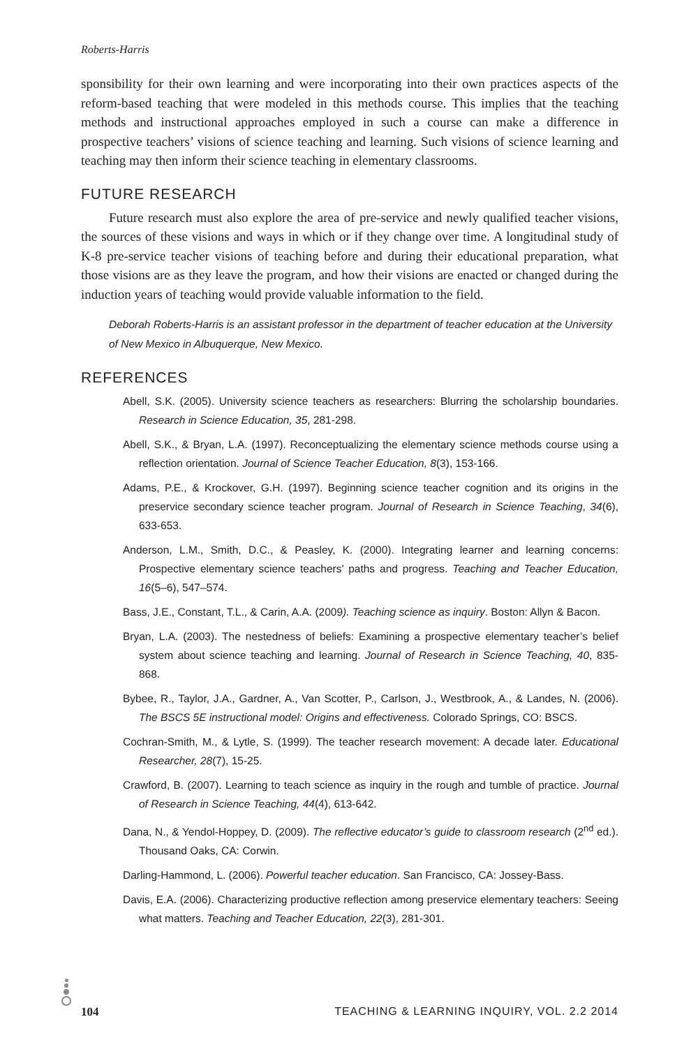Roberts-Harris
sponsibility for their own learning and were incorporating into their own practices aspects of the reform-based teaching that were modeled in this methods course. This implies that the teaching methods and instructional approaches employed in such a course can make a difference in prospective teachers’ visions of science teaching and learning. Such visions of science learning and teaching may then inform their science teaching in elementary classrooms.
FUTURE RESEARCH
Future research must also explore the area of pre-service and newly qualified teacher visions, the sources of these visions and ways in which or if they change over time. A longitudinal study of K-8 pre-service teacher visions of teaching before and during their educational preparation, what those visions are as they leave the program, and how their visions are enacted or changed during the induction years of teaching would provide valuable information to the field.
Deborah Roberts-Harris is an assistant professor in the department of teacher education at the University of New Mexico in Albuquerque, New Mexico.
REFERENCES
Abell, S.K. (2005). University science teachers as researchers: Blurring the scholarship boundaries. Research in Science Education, 35, 281-298.
Abell, S.K., & Bryan, L.A. (1997). Reconceptualizing the elementary science methods course using a reflection orientation. Journal of Science Teacher Education, 8(3), 153-166.
Adams, P.E., & Krockover, G.H. (1997). Beginning science teacher cognition and its origins in the preservice secondary science teacher program. Journal of Research in Science Teaching, 34(6), 633-653.
Anderson, L.M., Smith, D.C., & Peasley, K. (2000). Integrating learner and learning concerns: Prospective elementary science teachers’ paths and progress. Teaching and Teacher Education, 16(5–6), 547–574.
Bass, J.E., Constant, T.L., & Carin, A.A. (2009). Teaching science as inquiry. Boston: Allyn & Bacon.
Bryan, L.A. (2003). The nestedness of beliefs: Examining a prospective elementary teacher’s belief system about science teaching and learning. Journal of Research in Science Teaching, 40, 835-868.
Bybee, R., Taylor, J.A., Gardner, A., Van Scotter, P., Carlson, J., Westbrook, A., & Landes, N. (2006). The BSCS 5E instructional model: Origins and effectiveness. Colorado Springs, CO: BSCS.
Cochran-Smith, M., & Lytle, S. (1999). The teacher research movement: A decade later. Educational Researcher, 28(7), 15-25.
Crawford, B. (2007). Learning to teach science as inquiry in the rough and tumble of practice. Journal of Research in Science Teaching, 44(4), 613-642.
Dana, N., & Yendol-Hoppey, D. (2009). The reflective educator’s guide to classroom research (2<sup>nd</sup> ed.). Thousand Oaks, CA: Corwin.
Darling-Hammond, L. (2006). Powerful teacher education. San Francisco, CA: Jossey-Bass.
Davis, E.A. (2006). Characterizing productive reflection among preservice elementary teachers: Seeing what matters. Teaching and Teacher Education, 22(3), 281-301.
104 TEACHING & LEARNING INQUIRY, VOL. 2.2 2014